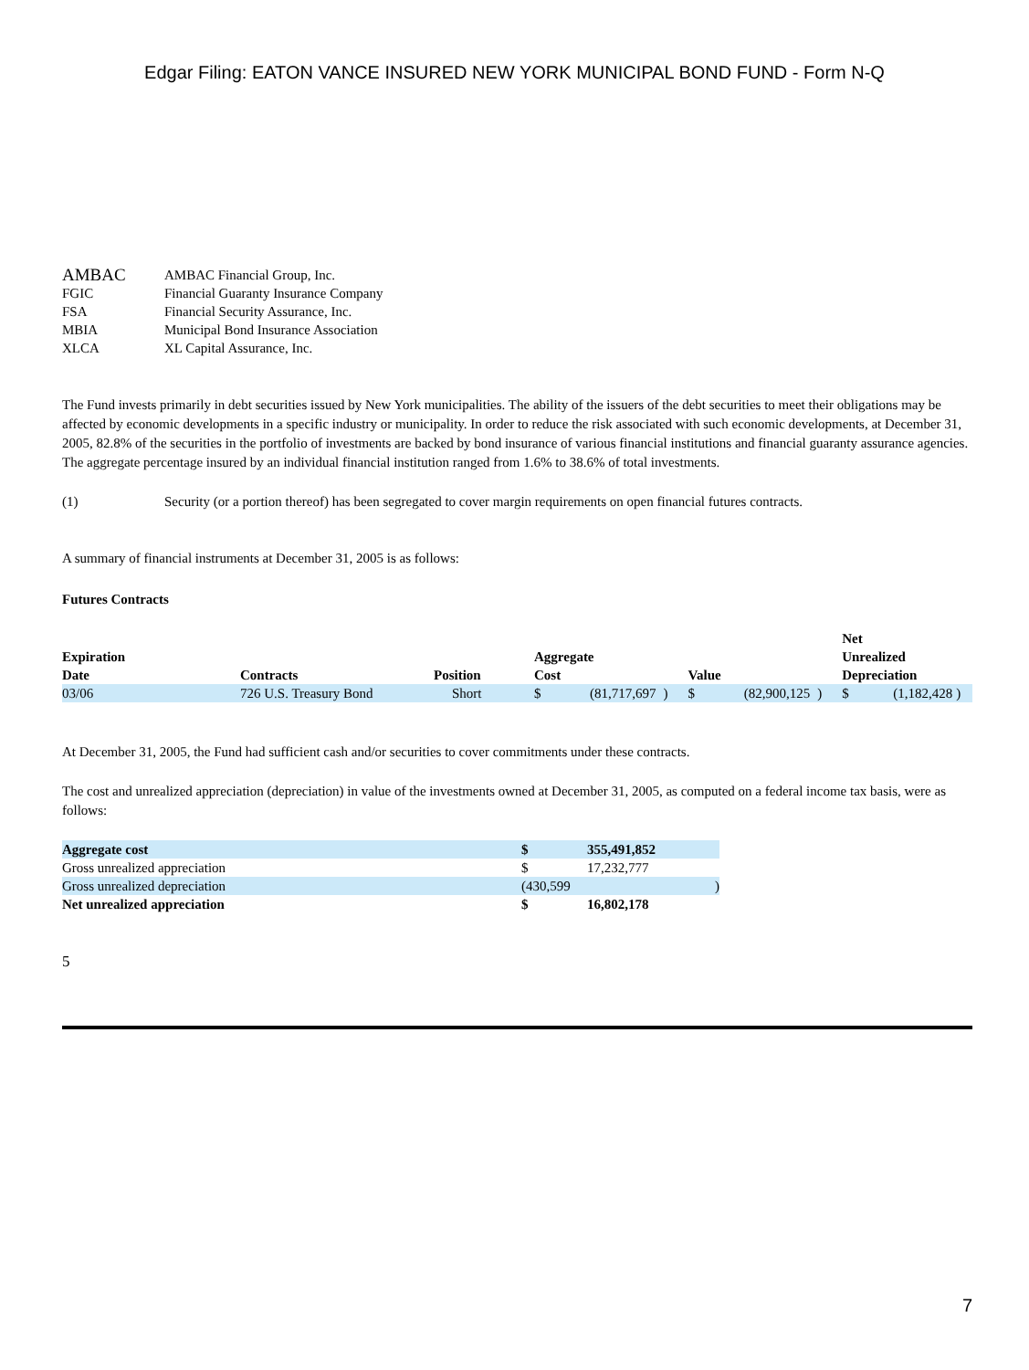Edgar Filing: EATON VANCE INSURED NEW YORK MUNICIPAL BOND FUND - Form N-Q
| AMBAC | AMBAC Financial Group, Inc. |
| FGIC | Financial Guaranty Insurance Company |
| FSA | Financial Security Assurance, Inc. |
| MBIA | Municipal Bond Insurance Association |
| XLCA | XL Capital Assurance, Inc. |
The Fund invests primarily in debt securities issued by New York municipalities. The ability of the issuers of the debt securities to meet their obligations may be affected by economic developments in a specific industry or municipality. In order to reduce the risk associated with such economic developments, at December 31, 2005, 82.8% of the securities in the portfolio of investments are backed by bond insurance of various financial institutions and financial guaranty assurance agencies. The aggregate percentage insured by an individual financial institution ranged from 1.6% to 38.6% of total investments.
| (1) | Security (or a portion thereof) has been segregated to cover margin requirements on open financial futures contracts. |
A summary of financial instruments at December 31, 2005 is as follows:
Futures Contracts
| Expiration Date | Contracts | Position | Aggregate Cost | | | Value | | | Net Unrealized Depreciation | | |
| --- | --- | --- | --- | --- | --- | --- | --- | --- | --- | --- | --- |
| 03/06 | 726 U.S. Treasury Bond | Short | $ | (81,717,697 | ) | $ | (82,900,125 | ) | $ | (1,182,428 | ) |
At December 31, 2005, the Fund had sufficient cash and/or securities to cover commitments under these contracts.
The cost and unrealized appreciation (depreciation) in value of the investments owned at December 31, 2005, as computed on a federal income tax basis, were as follows:
| Aggregate cost | $ | 355,491,852 | |
| Gross unrealized appreciation | $ | 17,232,777 | |
| Gross unrealized depreciation | (430,599 | | ) |
| Net unrealized appreciation | $ | 16,802,178 | |
5
7